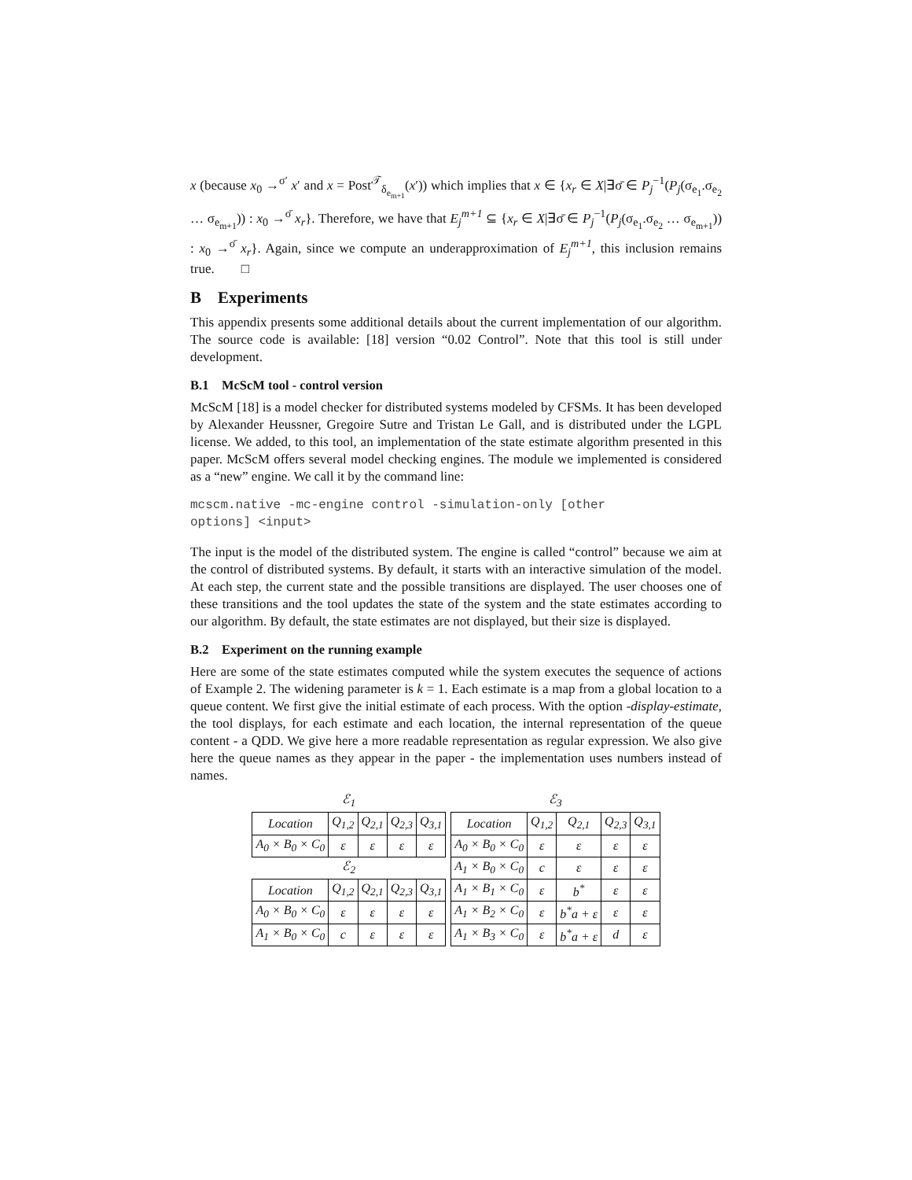x (because x<sub>0</sub> →<sup>σ′</sup> x′ and x = Post<sup>𝒯</sup><sub>δ<sub>e<sub>m+1</sub></sub></sub>(x′)) which implies that x ∈ {x<sub>r</sub> ∈ X|∃σ̄ ∈ P<sub>j</sub><sup>−1</sup>(P<sub>j</sub>(σ<sub>e<sub>1</sub></sub>.σ<sub>e<sub>2</sub></sub> … σ<sub>e<sub>m+1</sub></sub>)) : x<sub>0</sub> →<sup>σ̄</sup> x<sub>r</sub>}. Therefore, we have that E<sub>j</sub><sup>m+1</sup> ⊆ {x<sub>r</sub> ∈ X|∃σ̄ ∈ P<sub>j</sub><sup>−1</sup>(P<sub>j</sub>(σ<sub>e<sub>1</sub></sub>.σ<sub>e<sub>2</sub></sub> … σ<sub>e<sub>m+1</sub></sub>)) : x<sub>0</sub> →<sup>σ̄</sup> x<sub>r</sub>}. Again, since we compute an underapproximation of E<sub>j</sub><sup>m+1</sup>, this inclusion remains true. □
B Experiments
This appendix presents some additional details about the current implementation of our algorithm. The source code is available: [18] version “0.02 Control”. Note that this tool is still under development.
B.1 McScM tool - control version
McScM [18] is a model checker for distributed systems modeled by CFSMs. It has been developed by Alexander Heussner, Gregoire Sutre and Tristan Le Gall, and is distributed under the LGPL license. We added, to this tool, an implementation of the state estimate algorithm presented in this paper. McScM offers several model checking engines. The module we implemented is considered as a “new” engine. We call it by the command line:
mcscm.native -mc-engine control -simulation-only [other
options] <input>
The input is the model of the distributed system. The engine is called “control” because we aim at the control of distributed systems. By default, it starts with an interactive simulation of the model. At each step, the current state and the possible transitions are displayed. The user chooses one of these transitions and the tool updates the state of the system and the state estimates according to our algorithm. By default, the state estimates are not displayed, but their size is displayed.
B.2 Experiment on the running example
Here are some of the state estimates computed while the system executes the sequence of actions of Example 2. The widening parameter is k = 1. Each estimate is a map from a global location to a queue content. We first give the initial estimate of each process. With the option -display-estimate, the tool displays, for each estimate and each location, the internal representation of the queue content - a QDD. We give here a more readable representation as regular expression. We also give here the queue names as they appear in the paper - the implementation uses numbers instead of names.
| ℰ<sub>1</sub> | | | | |
| Location | Q<sub>1,2</sub> | Q<sub>2,1</sub> | Q<sub>2,3</sub> | Q<sub>3,1</sub> |
| A<sub>0</sub> × B<sub>0</sub> × C<sub>0</sub> | ε | ε | ε | ε |
| ℰ<sub>2</sub> | | | | |
| Location | Q<sub>1,2</sub> | Q<sub>2,1</sub> | Q<sub>2,3</sub> | Q<sub>3,1</sub> |
| A<sub>0</sub> × B<sub>0</sub> × C<sub>0</sub> | ε | ε | ε | ε |
| A<sub>1</sub> × B<sub>0</sub> × C<sub>0</sub> | c | ε | ε | ε |
| ℰ<sub>3</sub> | | | | |
| Location | Q<sub>1,2</sub> | Q<sub>2,1</sub> | Q<sub>2,3</sub> | Q<sub>3,1</sub> |
| A<sub>0</sub> × B<sub>0</sub> × C<sub>0</sub> | ε | ε | ε | ε |
| A<sub>1</sub> × B<sub>0</sub> × C<sub>0</sub> | c | ε | ε | ε |
| A<sub>1</sub> × B<sub>1</sub> × C<sub>0</sub> | ε | b<sup>*</sup> | ε | ε |
| A<sub>1</sub> × B<sub>2</sub> × C<sub>0</sub> | ε | b<sup>*</sup>a + ε | ε | ε |
| A<sub>1</sub> × B<sub>3</sub> × C<sub>0</sub> | ε | b<sup>*</sup>a + ε | d | ε |